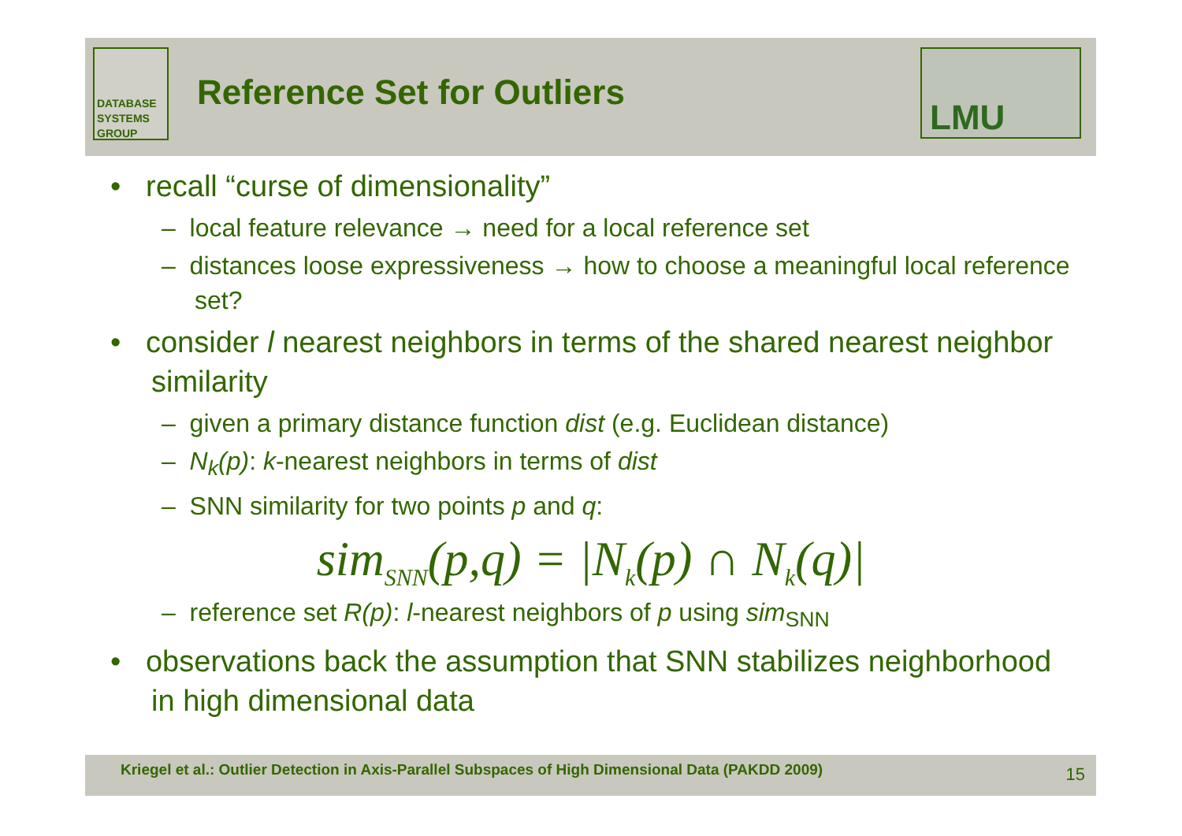DATABASE SYSTEMS GROUP
Reference Set for Outliers
LMU
• recall “curse of dimensionality”
– local feature relevance → need for a local reference set
– distances loose expressiveness → how to choose a meaningful local reference set?
• consider l nearest neighbors in terms of the shared nearest neighbor similarity
– given a primary distance function dist (e.g. Euclidean distance)
– N<sub>k</sub>(p): k-nearest neighbors in terms of dist
– SNN similarity for two points p and q:
sim<sub>SNN</sub>(p,q) = |N<sub>k</sub>(p) ∩ N<sub>k</sub>(q)|
– reference set R(p): l-nearest neighbors of p using sim<sub>SNN</sub>
• observations back the assumption that SNN stabilizes neighborhood in high dimensional data
Kriegel et al.: Outlier Detection in Axis-Parallel Subspaces of High Dimensional Data (PAKDD 2009) 15